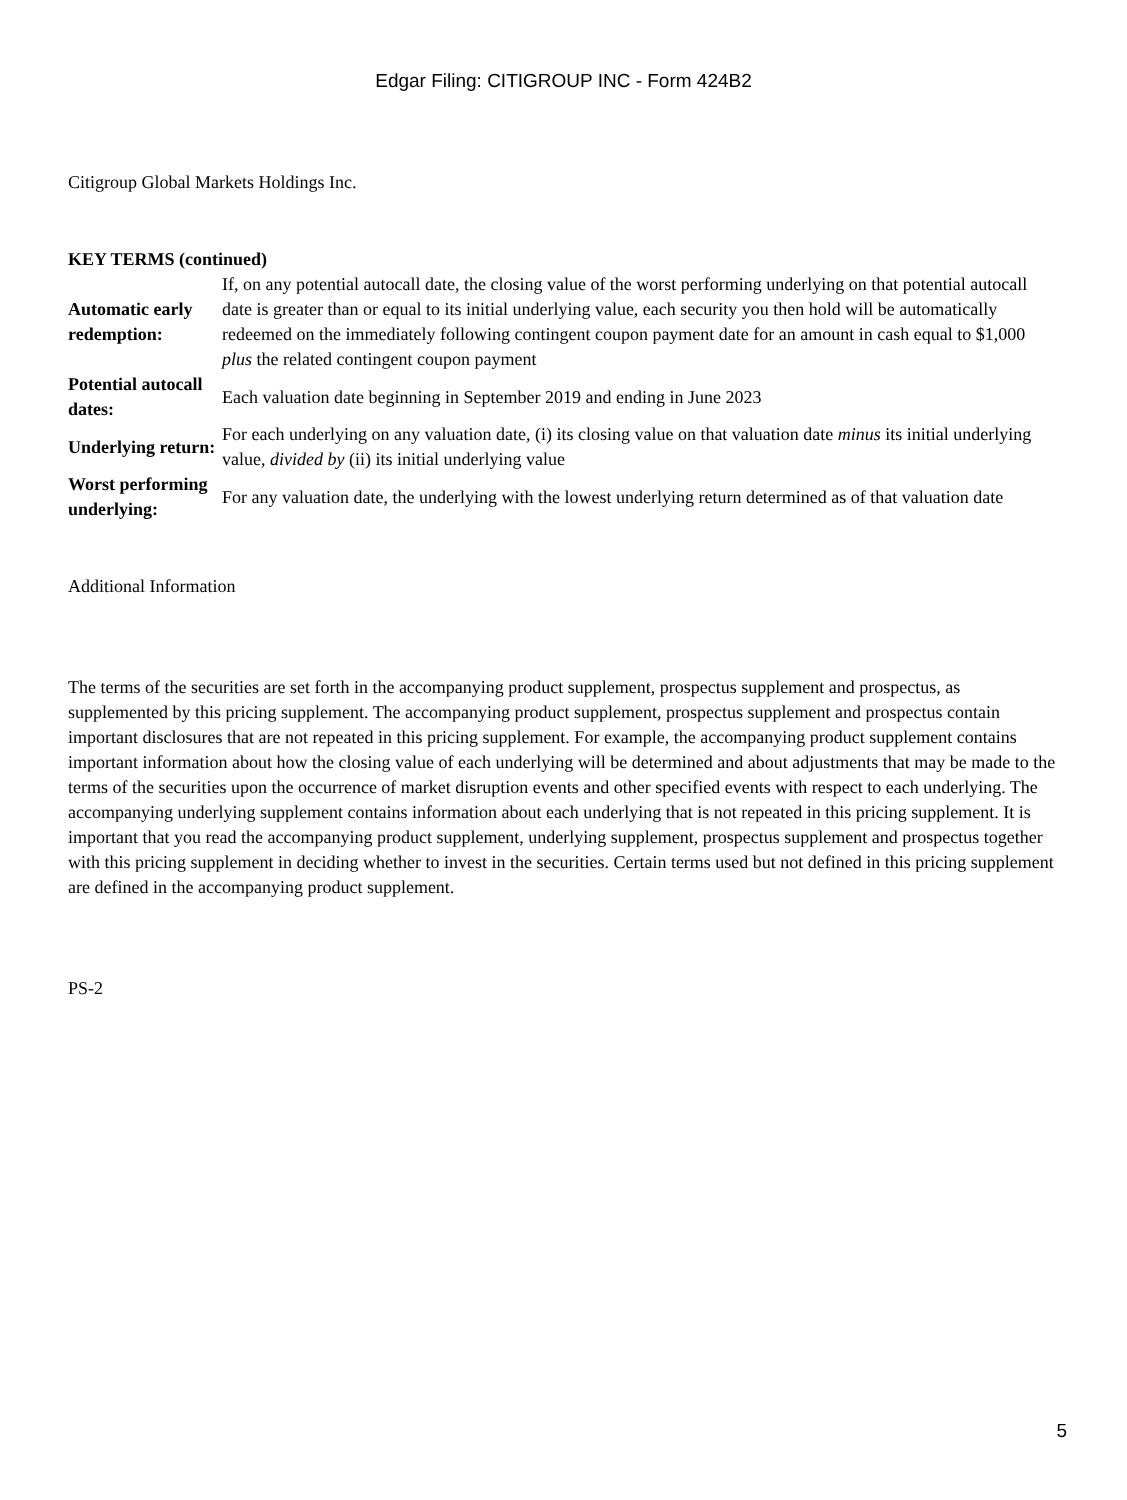Edgar Filing: CITIGROUP INC - Form 424B2
Citigroup Global Markets Holdings Inc.
KEY TERMS (continued)
| Automatic early redemption: | If, on any potential autocall date, the closing value of the worst performing underlying on that potential autocall date is greater than or equal to its initial underlying value, each security you then hold will be automatically redeemed on the immediately following contingent coupon payment date for an amount in cash equal to $1,000 plus the related contingent coupon payment |
| Potential autocall dates: | Each valuation date beginning in September 2019 and ending in June 2023 |
| Underlying return: | For each underlying on any valuation date, (i) its closing value on that valuation date minus its initial underlying value, divided by (ii) its initial underlying value |
| Worst performing underlying: | For any valuation date, the underlying with the lowest underlying return determined as of that valuation date |
Additional Information
The terms of the securities are set forth in the accompanying product supplement, prospectus supplement and prospectus, as supplemented by this pricing supplement. The accompanying product supplement, prospectus supplement and prospectus contain important disclosures that are not repeated in this pricing supplement. For example, the accompanying product supplement contains important information about how the closing value of each underlying will be determined and about adjustments that may be made to the terms of the securities upon the occurrence of market disruption events and other specified events with respect to each underlying. The accompanying underlying supplement contains information about each underlying that is not repeated in this pricing supplement. It is important that you read the accompanying product supplement, underlying supplement, prospectus supplement and prospectus together with this pricing supplement in deciding whether to invest in the securities. Certain terms used but not defined in this pricing supplement are defined in the accompanying product supplement.
PS-2
5